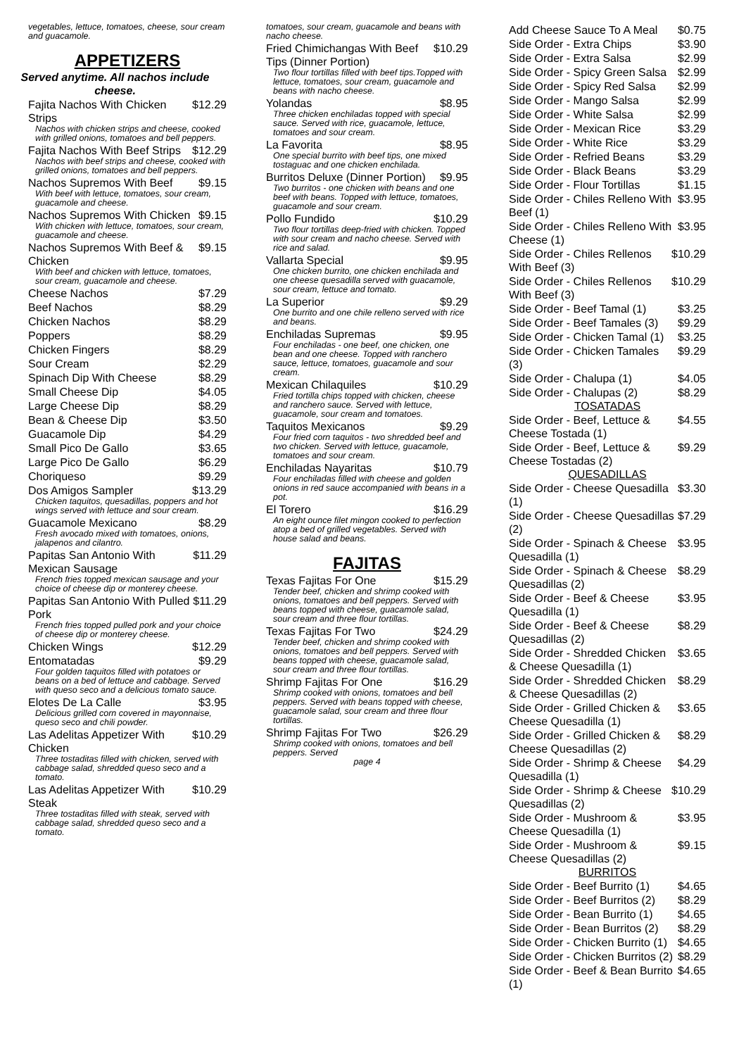vegetables, lettuce, tomatoes, cheese, sour cream and guacamole.
APPETIZERS
Served anytime. All nachos include cheese.
Fajita Nachos With Chicken Strips $12.29
Nachos with chicken strips and cheese, cooked with grilled onions, tomatoes and bell peppers.
Fajita Nachos With Beef Strips $12.29
Nachos with beef strips and cheese, cooked with grilled onions, tomatoes and bell peppers.
Nachos Supremos With Beef $9.15
With beef with lettuce, tomatoes, sour cream, guacamole and cheese.
Nachos Supremos With Chicken $9.15
With chicken with lettuce, tomatoes, sour cream, guacamole and cheese.
Nachos Supremos With Beef & Chicken $9.15
With beef and chicken with lettuce, tomatoes, sour cream, guacamole and cheese.
Cheese Nachos $7.29
Beef Nachos $8.29
Chicken Nachos $8.29
Poppers $8.29
Chicken Fingers $8.29
Sour Cream $2.29
Spinach Dip With Cheese $8.29
Small Cheese Dip $4.05
Large Cheese Dip $8.29
Bean & Cheese Dip $3.50
Guacamole Dip $4.29
Small Pico De Gallo $3.65
Large Pico De Gallo $6.29
Choriqueso $9.29
Dos Amigos Sampler $13.29
Chicken taquitos, quesadillas, poppers and hot wings served with lettuce and sour cream.
Guacamole Mexicano $8.29
Fresh avocado mixed with tomatoes, onions, jalapenos and cilantro.
Papitas San Antonio With Mexican Sausage $11.29
French fries topped mexican sausage and your choice of cheese dip or monterey cheese.
Papitas San Antonio With Pulled Pork $11.29
French fries topped pulled pork and your choice of cheese dip or monterey cheese.
Chicken Wings $12.29
Entomatadas $9.29
Four golden taquitos filled with potatoes or beans on a bed of lettuce and cabbage. Served with queso seco and a delicious tomato sauce.
Elotes De La Calle $3.95
Delicious grilled corn covered in mayonnaise, queso seco and chili powder.
Las Adelitas Appetizer With Chicken $10.29
Three tostaditas filled with chicken, served with cabbage salad, shredded queso seco and a tomato.
Las Adelitas Appetizer With Steak $10.29
Three tostaditas filled with steak, served with cabbage salad, shredded queso seco and a tomato.
tomatoes, sour cream, guacamole and beans with nacho cheese.
Fried Chimichangas With Beef Tips (Dinner Portion) $10.29
Two flour tortillas filled with beef tips.Topped with lettuce, tomatoes, sour cream, guacamole and beans with nacho cheese.
Yolandas $8.95
Three chicken enchiladas topped with special sauce. Served with rice, guacamole, lettuce, tomatoes and sour cream.
La Favorita $8.95
One special burrito with beef tips, one mixed tostaguac and one chicken enchilada.
Burritos Deluxe (Dinner Portion) $9.95
Two burritos - one chicken with beans and one beef with beans. Topped with lettuce, tomatoes, guacamole and sour cream.
Pollo Fundido $10.29
Two flour tortillas deep-fried with chicken. Topped with sour cream and nacho cheese. Served with rice and salad.
Vallarta Special $9.95
One chicken burrito, one chicken enchilada and one cheese quesadilla served with guacamole, sour cream, lettuce and tomato.
La Superior $9.29
One burrito and one chile relleno served with rice and beans.
Enchiladas Supremas $9.95
Four enchiladas - one beef, one chicken, one bean and one cheese. Topped with ranchero sauce, lettuce, tomatoes, guacamole and sour cream.
Mexican Chilaquiles $10.29
Fried tortilla chips topped with chicken, cheese and ranchero sauce. Served with lettuce, guacamole, sour cream and tomatoes.
Taquitos Mexicanos $9.29
Four fried corn taquitos - two shredded beef and two chicken. Served with lettuce, guacamole, tomatoes and sour cream.
Enchiladas Nayaritas $10.79
Four enchiladas filled with cheese and golden onions in red sauce accompanied with beans in a pot.
El Torero $16.29
An eight ounce filet mingon cooked to perfection atop a bed of grilled vegetables. Served with house salad and beans.
FAJITAS
Texas Fajitas For One $15.29
Tender beef, chicken and shrimp cooked with onions, tomatoes and bell peppers. Served with beans topped with cheese, guacamole salad, sour cream and three flour tortillas.
Texas Fajitas For Two $24.29
Tender beef, chicken and shrimp cooked with onions, tomatoes and bell peppers. Served with beans topped with cheese, guacamole salad, sour cream and three flour tortillas.
Shrimp Fajitas For One $16.29
Shrimp cooked with onions, tomatoes and bell peppers. Served with beans topped with cheese, guacamole salad, sour cream and three flour tortillas.
Shrimp Fajitas For Two $26.29
Shrimp cooked with onions, tomatoes and bell peppers. Served
page 4
Add Cheese Sauce To A Meal $0.75
Side Order - Extra Chips $3.90
Side Order - Extra Salsa $2.99
Side Order - Spicy Green Salsa $2.99
Side Order - Spicy Red Salsa $2.99
Side Order - Mango Salsa $2.99
Side Order - White Salsa $2.99
Side Order - Mexican Rice $3.29
Side Order - White Rice $3.29
Side Order - Refried Beans $3.29
Side Order - Black Beans $3.29
Side Order - Flour Tortillas $1.15
Side Order - Chiles Relleno With Beef (1) $3.95
Side Order - Chiles Relleno With Cheese (1) $3.95
Side Order - Chiles Rellenos With Beef (3) $10.29
Side Order - Chiles Rellenos With Beef (3) $10.29
Side Order - Beef Tamal (1) $3.25
Side Order - Beef Tamales (3) $9.29
Side Order - Chicken Tamal (1) $3.25
Side Order - Chicken Tamales (3) $9.29
Side Order - Chalupa (1) $4.05
Side Order - Chalupas (2) $8.29
TOSATADAS
Side Order - Beef, Lettuce & Cheese Tostada (1) $4.55
Side Order - Beef, Lettuce & Cheese Tostadas (2) $9.29
QUESADILLAS
Side Order - Cheese Quesadilla (1) $3.30
Side Order - Cheese Quesadillas (2) $7.29
Side Order - Spinach & Cheese Quesadilla (1) $3.95
Side Order - Spinach & Cheese Quesadillas (2) $8.29
Side Order - Beef & Cheese Quesadilla (1) $3.95
Side Order - Beef & Cheese Quesadillas (2) $8.29
Side Order - Shredded Chicken & Cheese Quesadilla (1) $3.65
Side Order - Shredded Chicken & Cheese Quesadillas (2) $8.29
Side Order - Grilled Chicken & Cheese Quesadilla (1) $3.65
Side Order - Grilled Chicken & Cheese Quesadillas (2) $8.29
Side Order - Shrimp & Cheese Quesadilla (1) $4.29
Side Order - Shrimp & Cheese Quesadillas (2) $10.29
Side Order - Mushroom & Cheese Quesadilla (1) $3.95
Side Order - Mushroom & Cheese Quesadillas (2) $9.15
BURRITOS
Side Order - Beef Burrito (1) $4.65
Side Order - Beef Burritos (2) $8.29
Side Order - Bean Burrito (1) $4.65
Side Order - Bean Burritos (2) $8.29
Side Order - Chicken Burrito (1) $4.65
Side Order - Chicken Burritos (2) $8.29
Side Order - Beef & Bean Burrito (1) $4.65